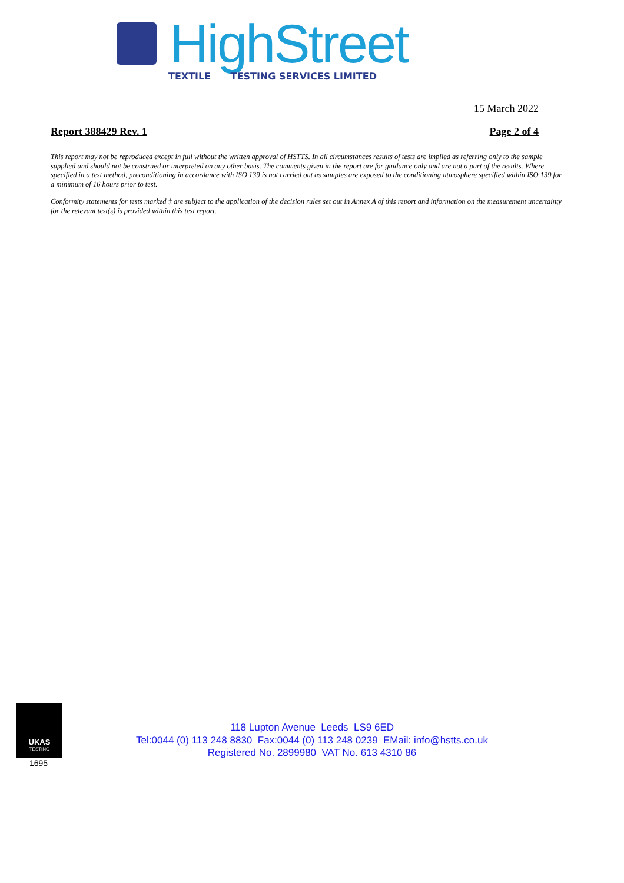HighStreet
TEXTILE TESTING SERVICES LIMITED
15 March 2022
Report 388429 Rev. 1 Page 2 of 4
This report may not be reproduced except in full without the written approval of HSTTS. In all circumstances results of tests are implied as referring only to the sample supplied and should not be construed or interpreted on any other basis. The comments given in the report are for guidance only and are not a part of the results. Where specified in a test method, preconditioning in accordance with ISO 139 is not carried out as samples are exposed to the conditioning atmosphere specified within ISO 139 for a minimum of 16 hours prior to test.
Conformity statements for tests marked ‡ are subject to the application of the decision rules set out in Annex A of this report and information on the measurement uncertainty for the relevant test(s) is provided within this test report.
UKAS
TESTING
1695
118 Lupton Avenue Leeds LS9 6ED
Tel:0044 (0) 113 248 8830 Fax:0044 (0) 113 248 0239 EMail: info@hstts.co.uk
Registered No. 2899980 VAT No. 613 4310 86